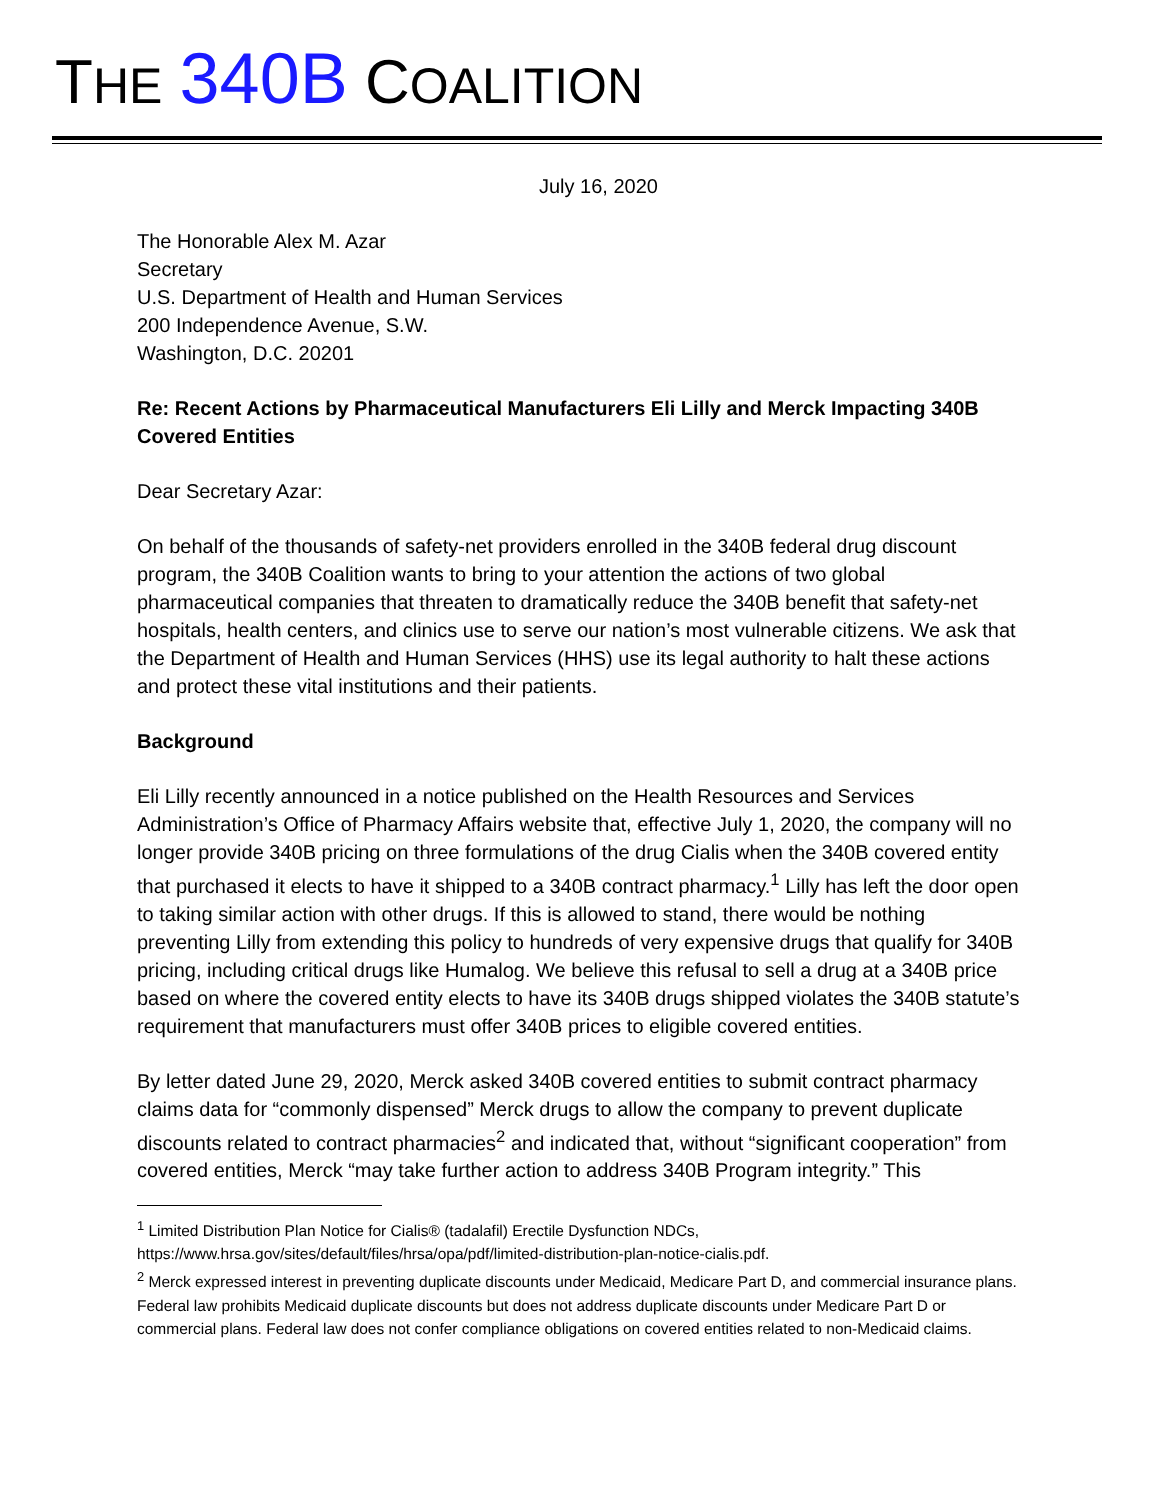THE 340B COALITION
July 16, 2020
The Honorable Alex M. Azar
Secretary
U.S. Department of Health and Human Services
200 Independence Avenue, S.W.
Washington, D.C. 20201
Re: Recent Actions by Pharmaceutical Manufacturers Eli Lilly and Merck Impacting 340B Covered Entities
Dear Secretary Azar:
On behalf of the thousands of safety-net providers enrolled in the 340B federal drug discount program, the 340B Coalition wants to bring to your attention the actions of two global pharmaceutical companies that threaten to dramatically reduce the 340B benefit that safety-net hospitals, health centers, and clinics use to serve our nation’s most vulnerable citizens. We ask that the Department of Health and Human Services (HHS) use its legal authority to halt these actions and protect these vital institutions and their patients.
Background
Eli Lilly recently announced in a notice published on the Health Resources and Services Administration’s Office of Pharmacy Affairs website that, effective July 1, 2020, the company will no longer provide 340B pricing on three formulations of the drug Cialis when the 340B covered entity that purchased it elects to have it shipped to a 340B contract pharmacy.<sup>1</sup> Lilly has left the door open to taking similar action with other drugs. If this is allowed to stand, there would be nothing preventing Lilly from extending this policy to hundreds of very expensive drugs that qualify for 340B pricing, including critical drugs like Humalog. We believe this refusal to sell a drug at a 340B price based on where the covered entity elects to have its 340B drugs shipped violates the 340B statute’s requirement that manufacturers must offer 340B prices to eligible covered entities.
By letter dated June 29, 2020, Merck asked 340B covered entities to submit contract pharmacy claims data for “commonly dispensed” Merck drugs to allow the company to prevent duplicate discounts related to contract pharmacies<sup>2</sup> and indicated that, without “significant cooperation” from covered entities, Merck “may take further action to address 340B Program integrity.” This
<sup>1</sup> Limited Distribution Plan Notice for Cialis® (tadalafil) Erectile Dysfunction NDCs,
https://www.hrsa.gov/sites/default/files/hrsa/opa/pdf/limited-distribution-plan-notice-cialis.pdf.
<sup>2</sup> Merck expressed interest in preventing duplicate discounts under Medicaid, Medicare Part D, and commercial insurance plans. Federal law prohibits Medicaid duplicate discounts but does not address duplicate discounts under Medicare Part D or commercial plans. Federal law does not confer compliance obligations on covered entities related to non-Medicaid claims.